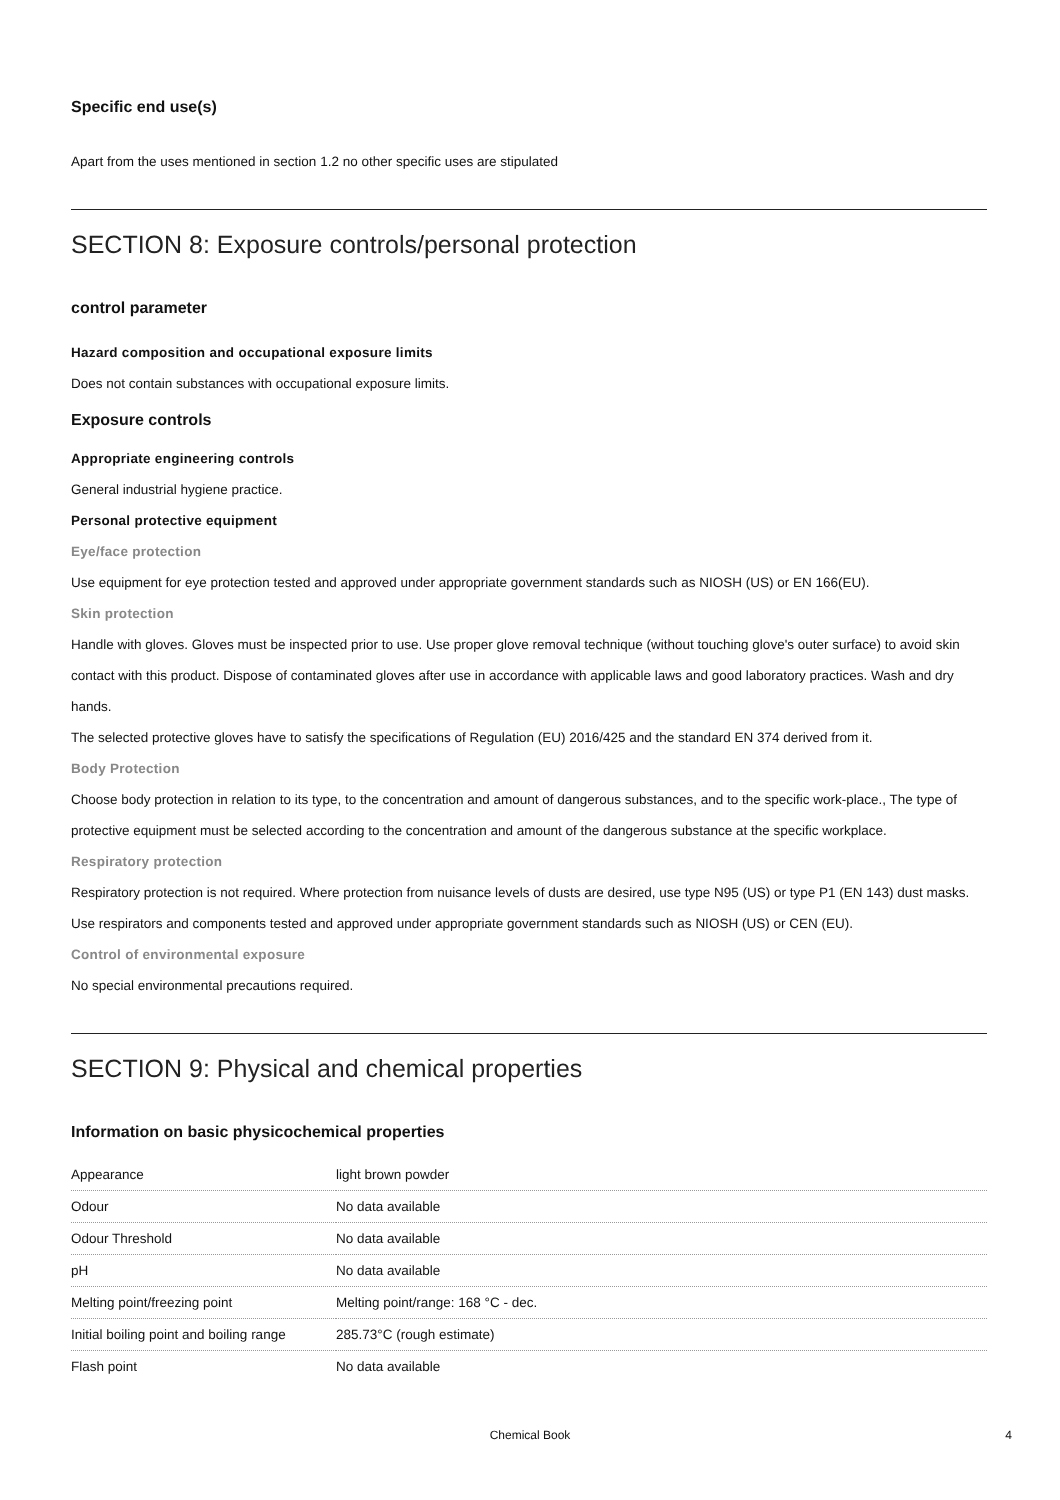Specific end use(s)
Apart from the uses mentioned in section 1.2 no other specific uses are stipulated
SECTION 8: Exposure controls/personal protection
control parameter
Hazard composition and occupational exposure limits
Does not contain substances with occupational exposure limits.
Exposure controls
Appropriate engineering controls
General industrial hygiene practice.
Personal protective equipment
Eye/face protection
Use equipment for eye protection tested and approved under appropriate government standards such as NIOSH (US) or EN 166(EU).
Skin protection
Handle with gloves. Gloves must be inspected prior to use. Use proper glove removal technique (without touching glove's outer surface) to avoid skin contact with this product. Dispose of contaminated gloves after use in accordance with applicable laws and good laboratory practices. Wash and dry hands.
The selected protective gloves have to satisfy the specifications of Regulation (EU) 2016/425 and the standard EN 374 derived from it.
Body Protection
Choose body protection in relation to its type, to the concentration and amount of dangerous substances, and to the specific work-place., The type of protective equipment must be selected according to the concentration and amount of the dangerous substance at the specific workplace.
Respiratory protection
Respiratory protection is not required. Where protection from nuisance levels of dusts are desired, use type N95 (US) or type P1 (EN 143) dust masks. Use respirators and components tested and approved under appropriate government standards such as NIOSH (US) or CEN (EU).
Control of environmental exposure
No special environmental precautions required.
SECTION 9: Physical and chemical properties
Information on basic physicochemical properties
| Appearance | light brown powder |
| Odour | No data available |
| Odour Threshold | No data available |
| pH | No data available |
| Melting point/freezing point | Melting point/range: 168 °C - dec. |
| Initial boiling point and boiling range | 285.73°C (rough estimate) |
| Flash point | No data available |
Chemical Book 4